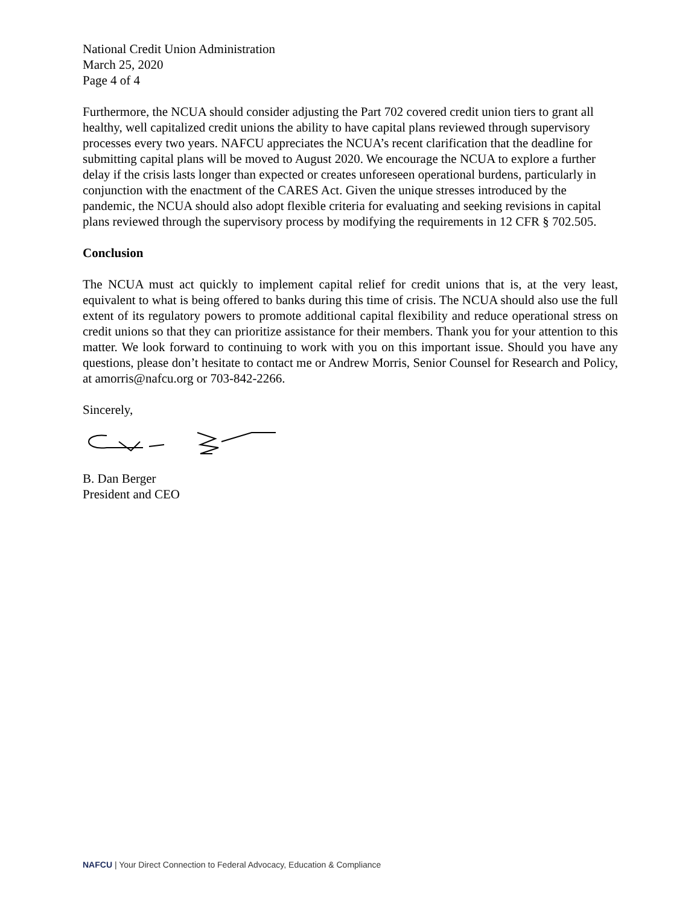National Credit Union Administration
March 25, 2020
Page 4 of 4
Furthermore, the NCUA should consider adjusting the Part 702 covered credit union tiers to grant all healthy, well capitalized credit unions the ability to have capital plans reviewed through supervisory processes every two years. NAFCU appreciates the NCUA’s recent clarification that the deadline for submitting capital plans will be moved to August 2020. We encourage the NCUA to explore a further delay if the crisis lasts longer than expected or creates unforeseen operational burdens, particularly in conjunction with the enactment of the CARES Act. Given the unique stresses introduced by the pandemic, the NCUA should also adopt flexible criteria for evaluating and seeking revisions in capital plans reviewed through the supervisory process by modifying the requirements in 12 CFR § 702.505.
Conclusion
The NCUA must act quickly to implement capital relief for credit unions that is, at the very least, equivalent to what is being offered to banks during this time of crisis. The NCUA should also use the full extent of its regulatory powers to promote additional capital flexibility and reduce operational stress on credit unions so that they can prioritize assistance for their members. Thank you for your attention to this matter. We look forward to continuing to work with you on this important issue. Should you have any questions, please don’t hesitate to contact me or Andrew Morris, Senior Counsel for Research and Policy, at amorris@nafcu.org or 703-842-2266.
Sincerely,
B. Dan Berger
President and CEO
NAFCU | Your Direct Connection to Federal Advocacy, Education & Compliance